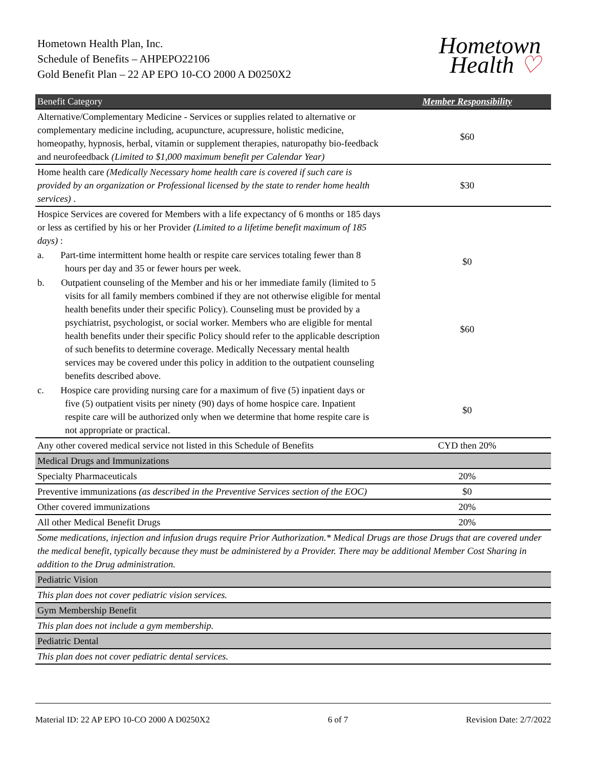Hometown Health Plan, Inc.
Schedule of Benefits – AHPEPO22106
Gold Benefit Plan – 22 AP EPO 10-CO 2000 A D0250X2
Hometown
Health ♡
| Benefit Category | Member Responsibility |
| --- | --- |
| Alternative/Complementary Medicine - Services or supplies related to alternative or complementary medicine including, acupuncture, acupressure, holistic medicine, homeopathy, hypnosis, herbal, vitamin or supplement therapies, naturopathy bio-feedback and neurofeedback (Limited to $1,000 maximum benefit per Calendar Year) | $60 |
| Home health care (Medically Necessary home health care is covered if such care is provided by an organization or Professional licensed by the state to render home health services) . | $30 |
| Hospice Services are covered for Members with a life expectancy of 6 months or 185 days or less as certified by his or her Provider (Limited to a lifetime benefit maximum of 185 days) : | |
| a. Part-time intermittent home health or respite care services totaling fewer than 8 hours per day and 35 or fewer hours per week. | $0 |
| b. Outpatient counseling of the Member and his or her immediate family (limited to 5 visits for all family members combined if they are not otherwise eligible for mental health benefits under their specific Policy). Counseling must be provided by a psychiatrist, psychologist, or social worker. Members who are eligible for mental health benefits under their specific Policy should refer to the applicable description of such benefits to determine coverage. Medically Necessary mental health services may be covered under this policy in addition to the outpatient counseling benefits described above. | $60 |
| c. Hospice care providing nursing care for a maximum of five (5) inpatient days or five (5) outpatient visits per ninety (90) days of home hospice care. Inpatient respite care will be authorized only when we determine that home respite care is not appropriate or practical. | $0 |
| Any other covered medical service not listed in this Schedule of Benefits | CYD then 20% |
| Medical Drugs and Immunizations | |
| Specialty Pharmaceuticals | 20% |
| Preventive immunizations (as described in the Preventive Services section of the EOC) | $0 |
| Other covered immunizations | 20% |
| All other Medical Benefit Drugs | 20% |
| Some medications, injection and infusion drugs require Prior Authorization.* Medical Drugs are those Drugs that are covered under the medical benefit, typically because they must be administered by a Provider. There may be additional Member Cost Sharing in addition to the Drug administration. | |
| Pediatric Vision | |
| This plan does not cover pediatric vision services. | |
| Gym Membership Benefit | |
| This plan does not include a gym membership. | |
| Pediatric Dental | |
| This plan does not cover pediatric dental services. | |
Material ID: 22 AP EPO 10-CO 2000 A D0250X2 6 of 7 Revision Date: 2/7/2022